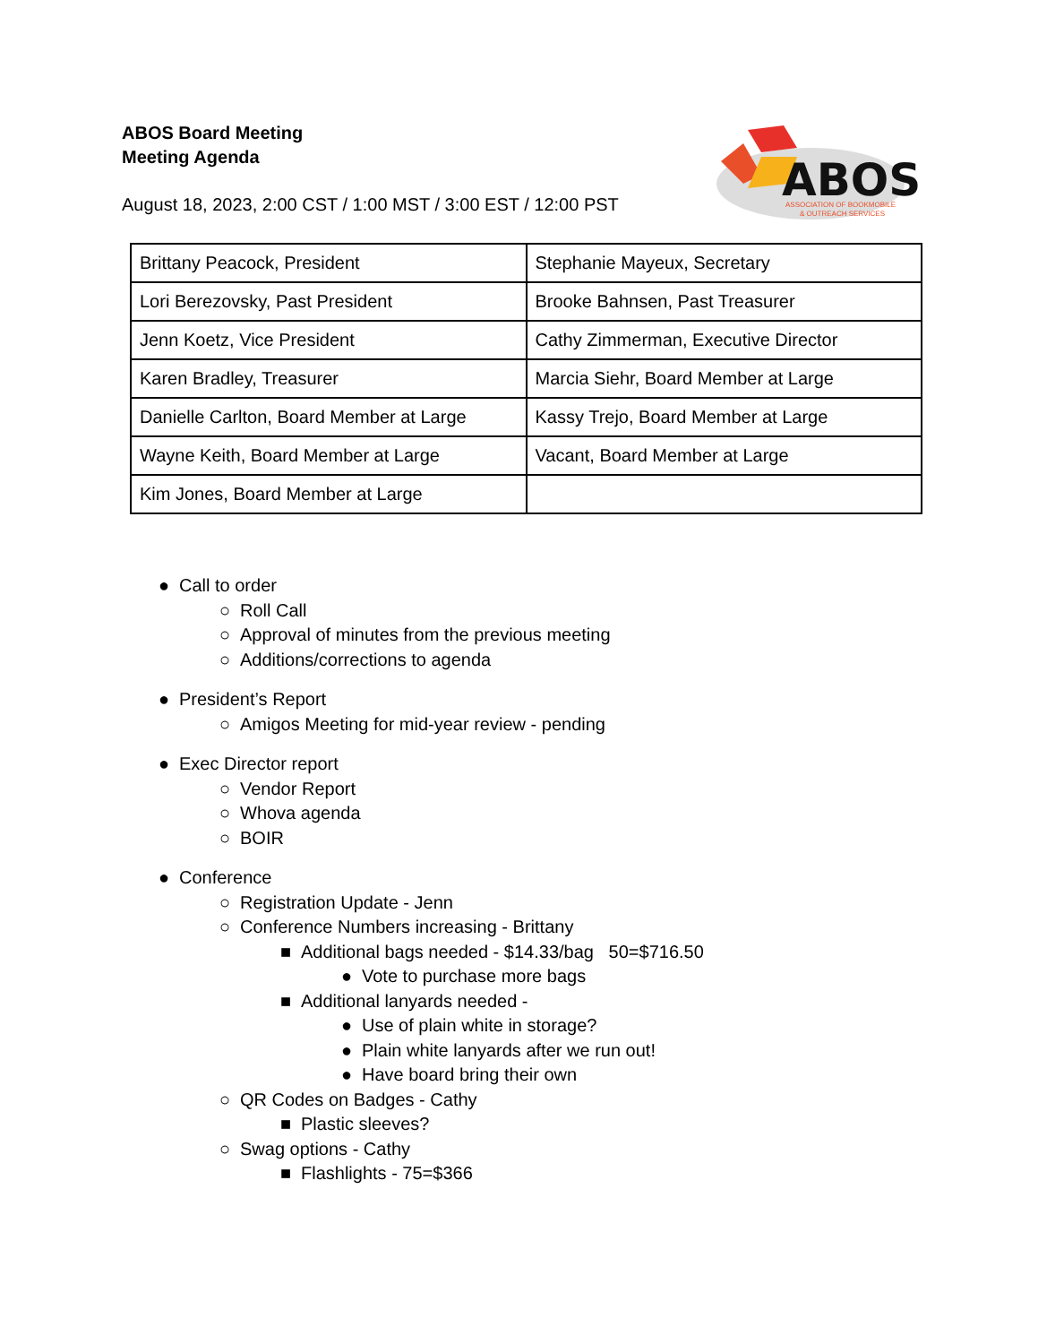ABOS Board Meeting
Meeting Agenda
August 18, 2023, 2:00 CST / 1:00 MST / 3:00 EST / 12:00 PST
ABOS
ASSOCIATION OF BOOKMOBILE
& OUTREACH SERVICES
| Brittany Peacock, President | Stephanie Mayeux, Secretary |
| Lori Berezovsky, Past President | Brooke Bahnsen, Past Treasurer |
| Jenn Koetz, Vice President | Cathy Zimmerman, Executive Director |
| Karen Bradley, Treasurer | Marcia Siehr, Board Member at Large |
| Danielle Carlton, Board Member at Large | Kassy Trejo, Board Member at Large |
| Wayne Keith, Board Member at Large | Vacant, Board Member at Large |
| Kim Jones, Board Member at Large | |
● Call to order
○ Roll Call
○ Approval of minutes from the previous meeting
○ Additions/corrections to agenda
● President’s Report
○ Amigos Meeting for mid-year review - pending
● Exec Director report
○ Vendor Report
○ Whova agenda
○ BOIR
● Conference
○ Registration Update - Jenn
○ Conference Numbers increasing - Brittany
■ Additional bags needed - $14.33/bag 50=$716.50
● Vote to purchase more bags
■ Additional lanyards needed -
● Use of plain white in storage?
● Plain white lanyards after we run out!
● Have board bring their own
○ QR Codes on Badges - Cathy
■ Plastic sleeves?
○ Swag options - Cathy
■ Flashlights - 75=$366